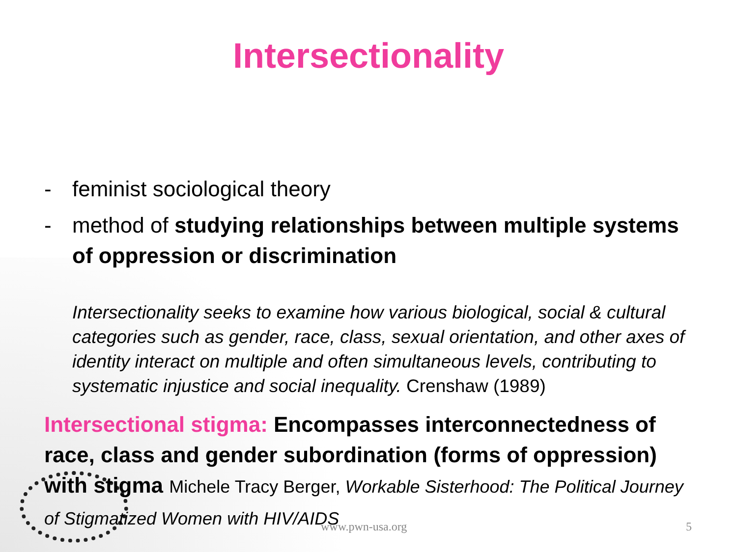Intersectionality
- feminist sociological theory
- method of studying relationships between multiple systems of oppression or discrimination
Intersectionality seeks to examine how various biological, social & cultural categories such as gender, race, class, sexual orientation, and other axes of identity interact on multiple and often simultaneous levels, contributing to systematic injustice and social inequality. Crenshaw (1989)
Intersectional stigma: Encompasses interconnectedness of race, class and gender subordination (forms of oppression) with stigma Michele Tracy Berger, Workable Sisterhood: The Political Journey of Stigmatized Women with HIV/AIDS
www.pwn-usa.org 5